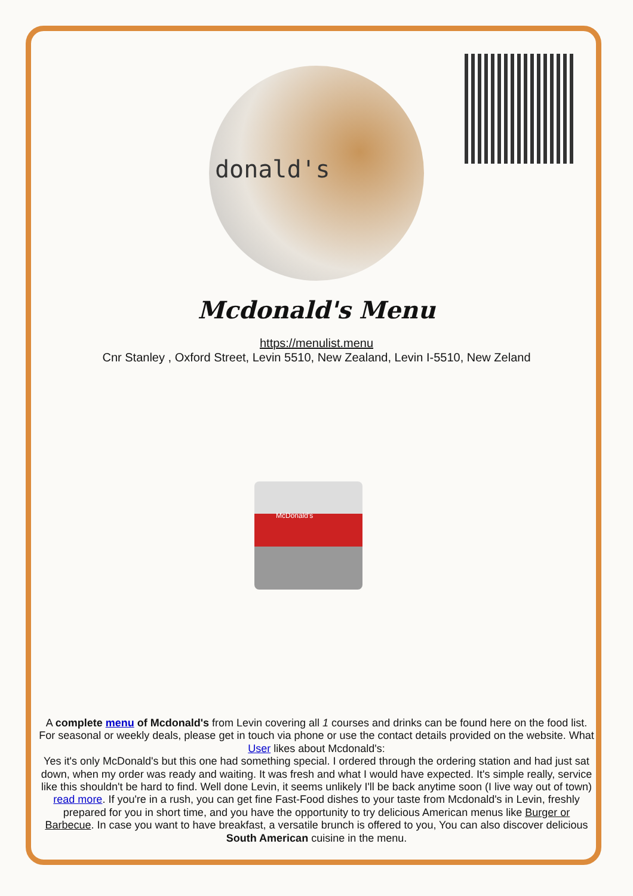donald's
Mcdonald's Menu
https://menulist.menu
Cnr Stanley , Oxford Street, Levin 5510, New Zealand, Levin I-5510, New Zeland
McDonald's
A complete menu of Mcdonald's from Levin covering all 1 courses and drinks can be found here on the food list. For seasonal or weekly deals, please get in touch via phone or use the contact details provided on the website. What User likes about Mcdonald's:
Yes it's only McDonald's but this one had something special. I ordered through the ordering station and had just sat down, when my order was ready and waiting. It was fresh and what I would have expected. It's simple really, service like this shouldn't be hard to find. Well done Levin, it seems unlikely I'll be back anytime soon (I live way out of town) read more. If you're in a rush, you can get fine Fast-Food dishes to your taste from Mcdonald's in Levin, freshly prepared for you in short time, and you have the opportunity to try delicious American menus like Burger or Barbecue. In case you want to have breakfast, a versatile brunch is offered to you, You can also discover delicious South American cuisine in the menu.